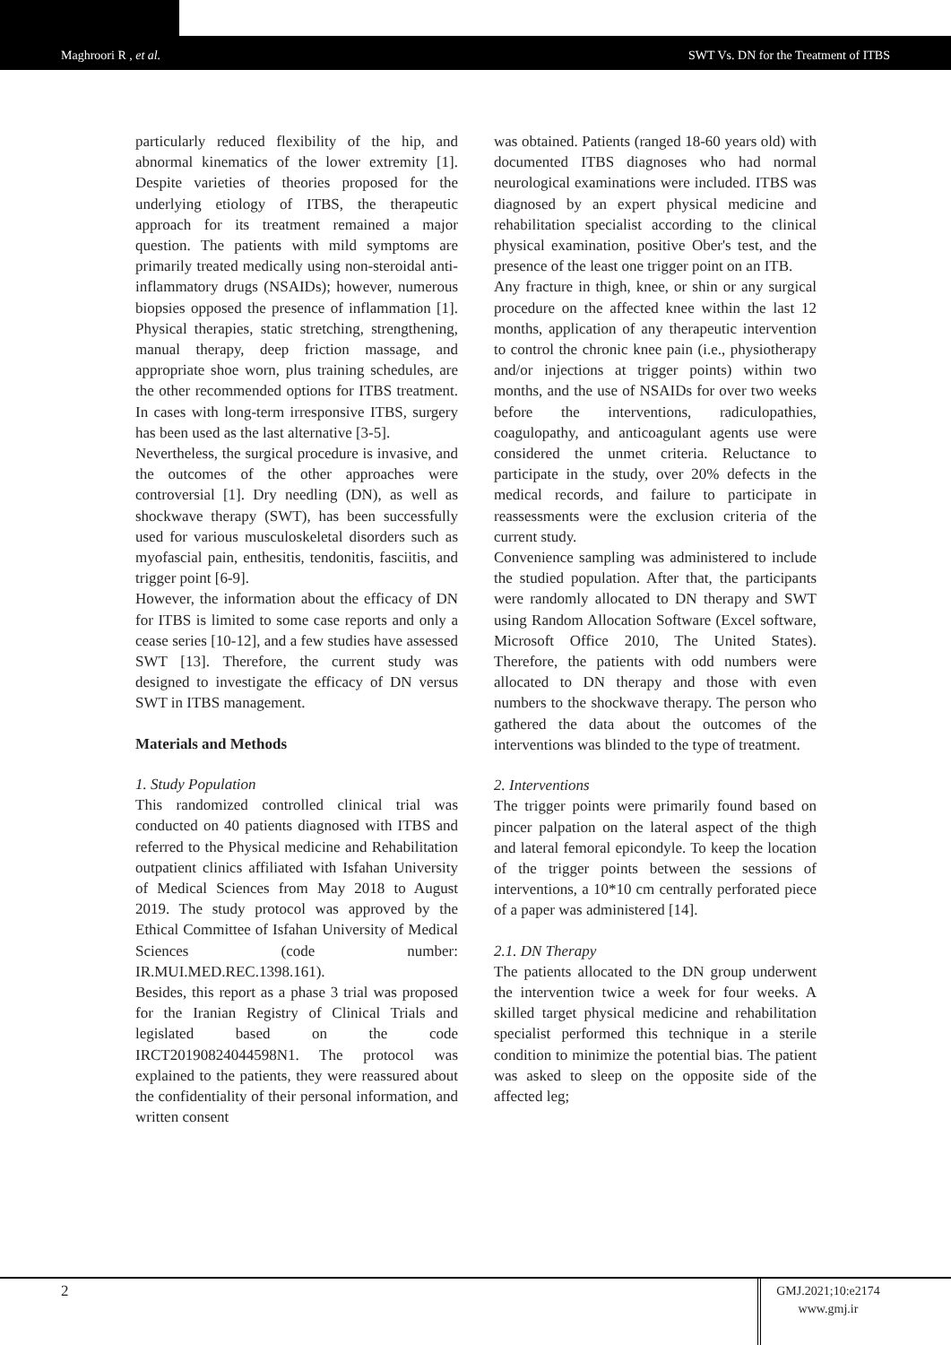Maghroori R , et al. SWT Vs. DN for the Treatment of ITBS
particularly reduced flexibility of the hip, and abnormal kinematics of the lower extremity [1]. Despite varieties of theories proposed for the underlying etiology of ITBS, the therapeutic approach for its treatment remained a major question. The patients with mild symptoms are primarily treated medically using non-steroidal anti-inflammatory drugs (NSAIDs); however, numerous biopsies opposed the presence of inflammation [1]. Physical therapies, static stretching, strengthening, manual therapy, deep friction massage, and appropriate shoe worn, plus training schedules, are the other recommended options for ITBS treatment. In cases with long-term irresponsive ITBS, surgery has been used as the last alternative [3-5].
Nevertheless, the surgical procedure is invasive, and the outcomes of the other approaches were controversial [1]. Dry needling (DN), as well as shockwave therapy (SWT), has been successfully used for various musculoskeletal disorders such as myofascial pain, enthesitis, tendonitis, fasciitis, and trigger point [6-9].
However, the information about the efficacy of DN for ITBS is limited to some case reports and only a cease series [10-12], and a few studies have assessed SWT [13]. Therefore, the current study was designed to investigate the efficacy of DN versus SWT in ITBS management.
Materials and Methods
1. Study Population
This randomized controlled clinical trial was conducted on 40 patients diagnosed with ITBS and referred to the Physical medicine and Rehabilitation outpatient clinics affiliated with Isfahan University of Medical Sciences from May 2018 to August 2019. The study protocol was approved by the Ethical Committee of Isfahan University of Medical Sciences (code number: IR.MUI.MED.REC.1398.161).
Besides, this report as a phase 3 trial was proposed for the Iranian Registry of Clinical Trials and legislated based on the code IRCT20190824044598N1. The protocol was explained to the patients, they were reassured about the confidentiality of their personal information, and written consent
was obtained. Patients (ranged 18-60 years old) with documented ITBS diagnoses who had normal neurological examinations were included. ITBS was diagnosed by an expert physical medicine and rehabilitation specialist according to the clinical physical examination, positive Ober's test, and the presence of the least one trigger point on an ITB.
Any fracture in thigh, knee, or shin or any surgical procedure on the affected knee within the last 12 months, application of any therapeutic intervention to control the chronic knee pain (i.e., physiotherapy and/or injections at trigger points) within two months, and the use of NSAIDs for over two weeks before the interventions, radiculopathies, coagulopathy, and anticoagulant agents use were considered the unmet criteria. Reluctance to participate in the study, over 20% defects in the medical records, and failure to participate in reassessments were the exclusion criteria of the current study.
Convenience sampling was administered to include the studied population. After that, the participants were randomly allocated to DN therapy and SWT using Random Allocation Software (Excel software, Microsoft Office 2010, The United States). Therefore, the patients with odd numbers were allocated to DN therapy and those with even numbers to the shockwave therapy. The person who gathered the data about the outcomes of the interventions was blinded to the type of treatment.
2. Interventions
The trigger points were primarily found based on pincer palpation on the lateral aspect of the thigh and lateral femoral epicondyle. To keep the location of the trigger points between the sessions of interventions, a 10*10 cm centrally perforated piece of a paper was administered [14].
2.1. DN Therapy
The patients allocated to the DN group underwent the intervention twice a week for four weeks. A skilled target physical medicine and rehabilitation specialist performed this technique in a sterile condition to minimize the potential bias. The patient was asked to sleep on the opposite side of the affected leg;
2
GMJ.2021;10:e2174
www.gmj.ir